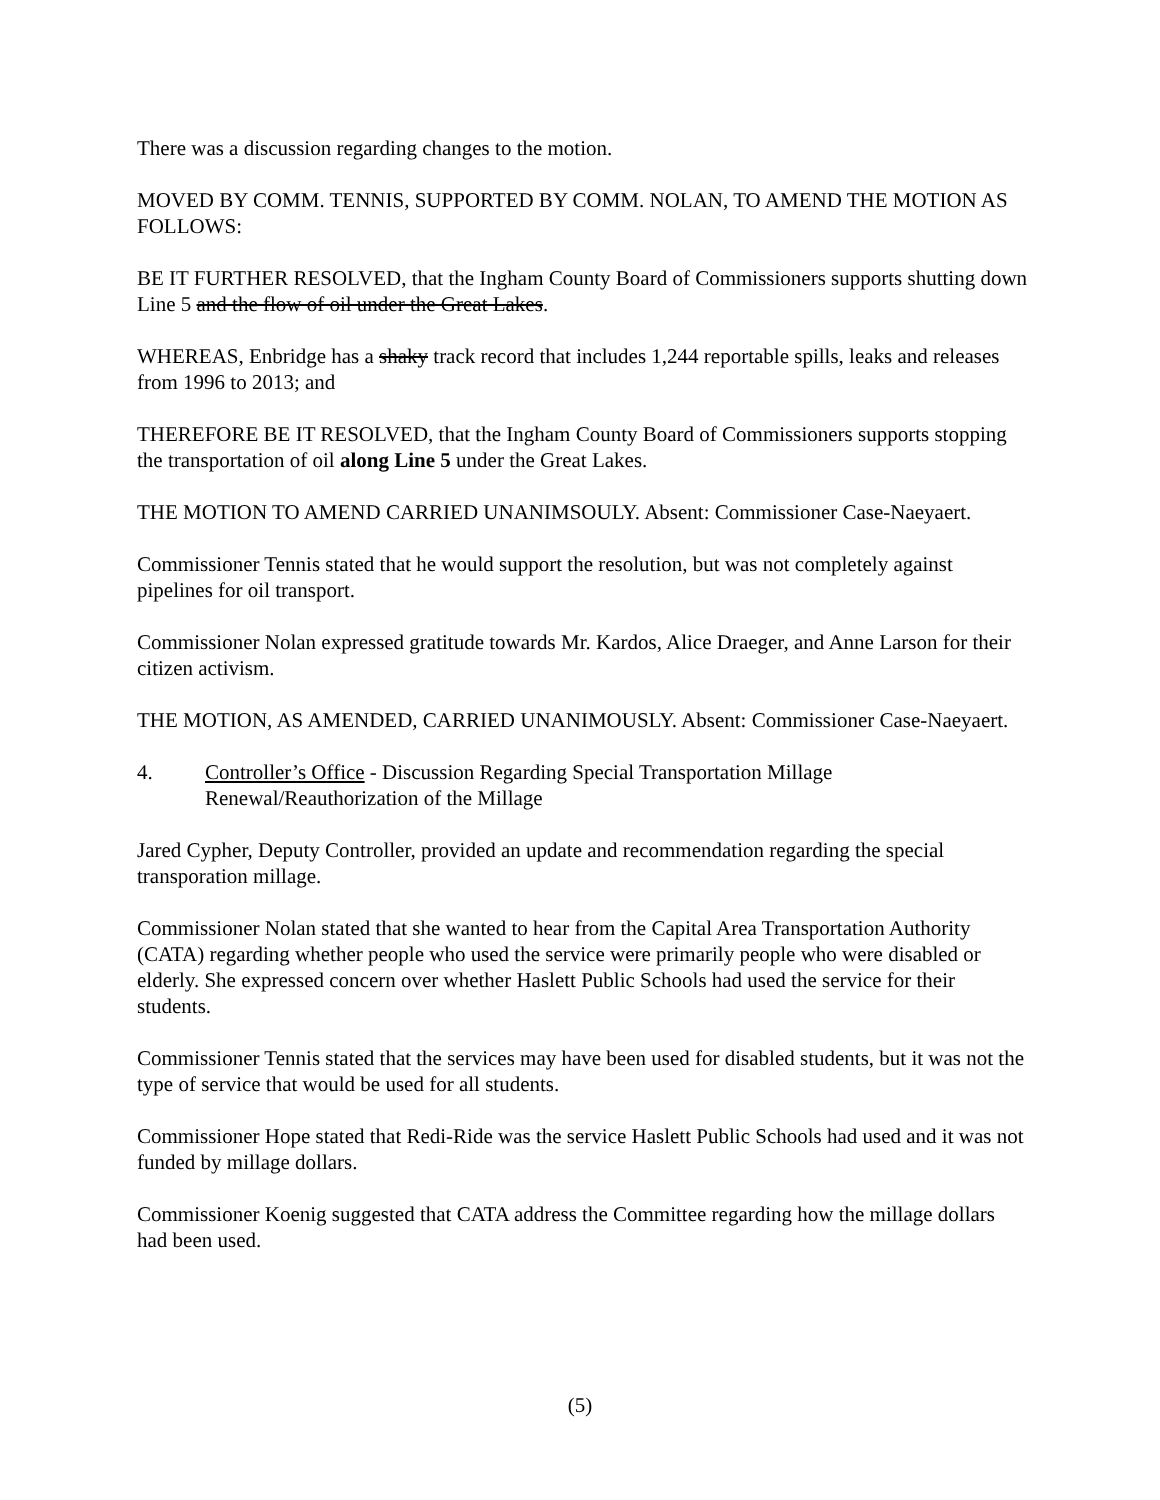There was a discussion regarding changes to the motion.
MOVED BY COMM. TENNIS, SUPPORTED BY COMM. NOLAN, TO AMEND THE MOTION AS FOLLOWS:
BE IT FURTHER RESOLVED, that the Ingham County Board of Commissioners supports shutting down Line 5 and the flow of oil under the Great Lakes.
WHEREAS, Enbridge has a shaky track record that includes 1,244 reportable spills, leaks and releases from 1996 to 2013; and
THEREFORE BE IT RESOLVED, that the Ingham County Board of Commissioners supports stopping the transportation of oil along Line 5 under the Great Lakes.
THE MOTION TO AMEND CARRIED UNANIMSOULY. Absent: Commissioner Case-Naeyaert.
Commissioner Tennis stated that he would support the resolution, but was not completely against pipelines for oil transport.
Commissioner Nolan expressed gratitude towards Mr. Kardos, Alice Draeger, and Anne Larson for their citizen activism.
THE MOTION, AS AMENDED, CARRIED UNANIMOUSLY. Absent: Commissioner Case-Naeyaert.
4. Controller’s Office - Discussion Regarding Special Transportation Millage Renewal/Reauthorization of the Millage
Jared Cypher, Deputy Controller, provided an update and recommendation regarding the special transporation millage.
Commissioner Nolan stated that she wanted to hear from the Capital Area Transportation Authority (CATA) regarding whether people who used the service were primarily people who were disabled or elderly. She expressed concern over whether Haslett Public Schools had used the service for their students.
Commissioner Tennis stated that the services may have been used for disabled students, but it was not the type of service that would be used for all students.
Commissioner Hope stated that Redi-Ride was the service Haslett Public Schools had used and it was not funded by millage dollars.
Commissioner Koenig suggested that CATA address the Committee regarding how the millage dollars had been used.
(5)